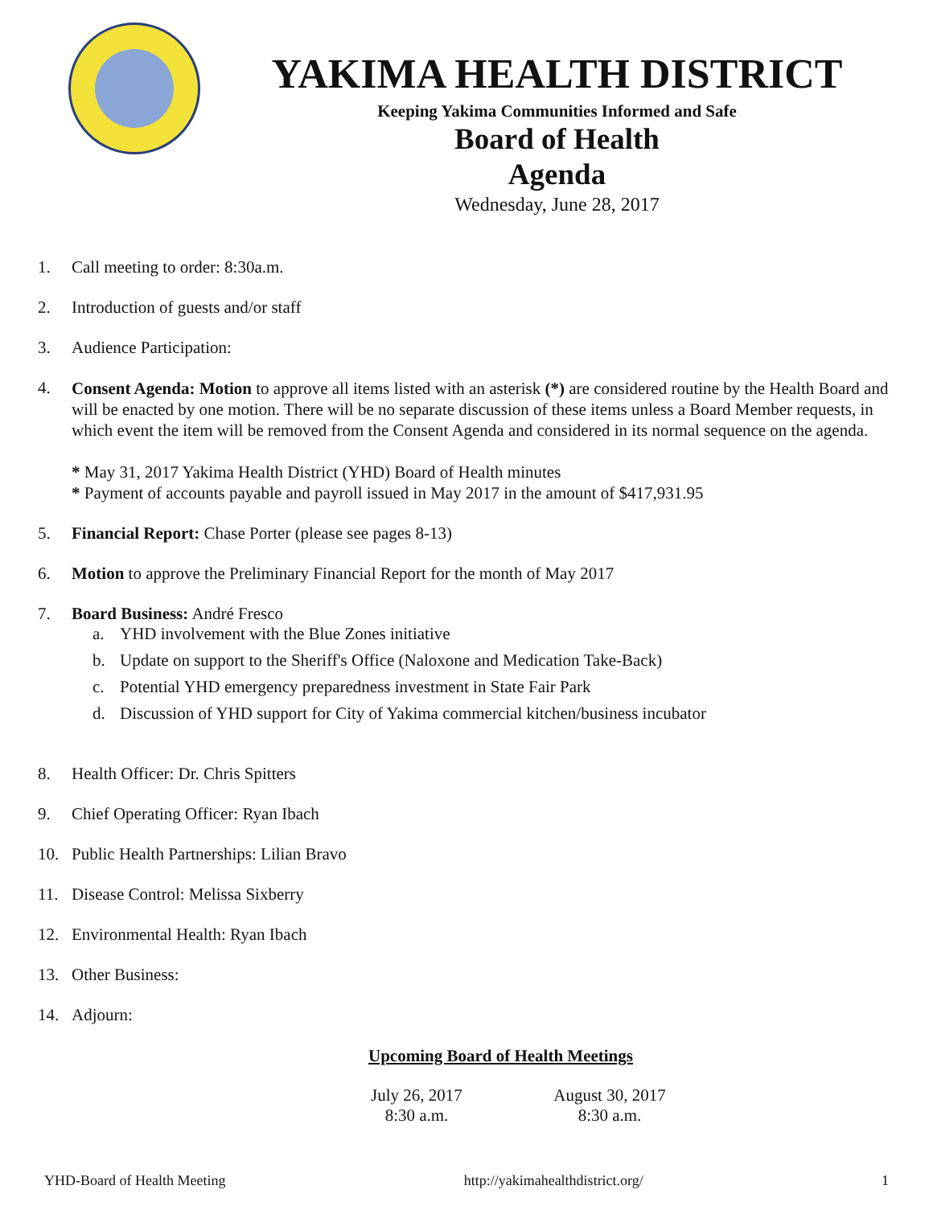YAKIMA HEALTH DISTRICT
Keeping Yakima Communities Informed and Safe
Board of Health
Agenda
Wednesday, June 28, 2017
1. Call meeting to order: 8:30a.m.
2. Introduction of guests and/or staff
3. Audience Participation:
4. Consent Agenda: Motion to approve all items listed with an asterisk (*) are considered routine by the Health Board and will be enacted by one motion. There will be no separate discussion of these items unless a Board Member requests, in which event the item will be removed from the Consent Agenda and considered in its normal sequence on the agenda.
* May 31, 2017 Yakima Health District (YHD) Board of Health minutes
* Payment of accounts payable and payroll issued in May 2017 in the amount of $417,931.95
5. Financial Report: Chase Porter (please see pages 8-13)
6. Motion to approve the Preliminary Financial Report for the month of May 2017
7. Board Business: André Fresco
a. YHD involvement with the Blue Zones initiative
b. Update on support to the Sheriff's Office (Naloxone and Medication Take-Back)
c. Potential YHD emergency preparedness investment in State Fair Park
d. Discussion of YHD support for City of Yakima commercial kitchen/business incubator
8. Health Officer: Dr. Chris Spitters
9. Chief Operating Officer: Ryan Ibach
10. Public Health Partnerships: Lilian Bravo
11. Disease Control: Melissa Sixberry
12. Environmental Health: Ryan Ibach
13. Other Business:
14. Adjourn:
Upcoming Board of Health Meetings
July 26, 2017
8:30 a.m.
August 30, 2017
8:30 a.m.
YHD-Board of Health Meeting http://yakimahealthdistrict.org/ 1